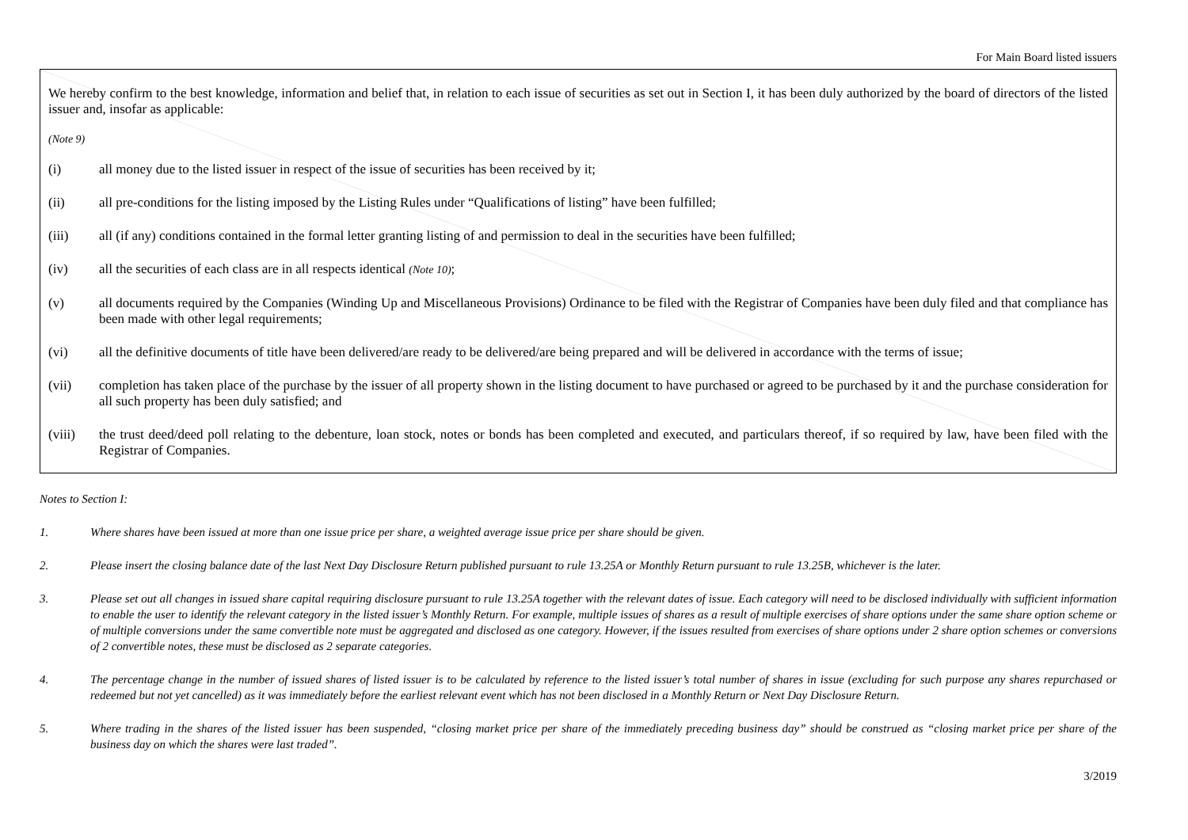For Main Board listed issuers
We hereby confirm to the best knowledge, information and belief that, in relation to each issue of securities as set out in Section I, it has been duly authorized by the board of directors of the listed issuer and, insofar as applicable:
(Note 9)
(i) all money due to the listed issuer in respect of the issue of securities has been received by it;
(ii) all pre-conditions for the listing imposed by the Listing Rules under “Qualifications of listing” have been fulfilled;
(iii) all (if any) conditions contained in the formal letter granting listing of and permission to deal in the securities have been fulfilled;
(iv) all the securities of each class are in all respects identical (Note 10);
(v) all documents required by the Companies (Winding Up and Miscellaneous Provisions) Ordinance to be filed with the Registrar of Companies have been duly filed and that compliance has been made with other legal requirements;
(vi) all the definitive documents of title have been delivered/are ready to be delivered/are being prepared and will be delivered in accordance with the terms of issue;
(vii) completion has taken place of the purchase by the issuer of all property shown in the listing document to have purchased or agreed to be purchased by it and the purchase consideration for all such property has been duly satisfied; and
(viii) the trust deed/deed poll relating to the debenture, loan stock, notes or bonds has been completed and executed, and particulars thereof, if so required by law, have been filed with the Registrar of Companies.
Notes to Section I:
1. Where shares have been issued at more than one issue price per share, a weighted average issue price per share should be given.
2. Please insert the closing balance date of the last Next Day Disclosure Return published pursuant to rule 13.25A or Monthly Return pursuant to rule 13.25B, whichever is the later.
3. Please set out all changes in issued share capital requiring disclosure pursuant to rule 13.25A together with the relevant dates of issue. Each category will need to be disclosed individually with sufficient information to enable the user to identify the relevant category in the listed issuer’s Monthly Return. For example, multiple issues of shares as a result of multiple exercises of share options under the same share option scheme or of multiple conversions under the same convertible note must be aggregated and disclosed as one category. However, if the issues resulted from exercises of share options under 2 share option schemes or conversions of 2 convertible notes, these must be disclosed as 2 separate categories.
4. The percentage change in the number of issued shares of listed issuer is to be calculated by reference to the listed issuer’s total number of shares in issue (excluding for such purpose any shares repurchased or redeemed but not yet cancelled) as it was immediately before the earliest relevant event which has not been disclosed in a Monthly Return or Next Day Disclosure Return.
5. Where trading in the shares of the listed issuer has been suspended, “closing market price per share of the immediately preceding business day” should be construed as “closing market price per share of the business day on which the shares were last traded”.
3/2019